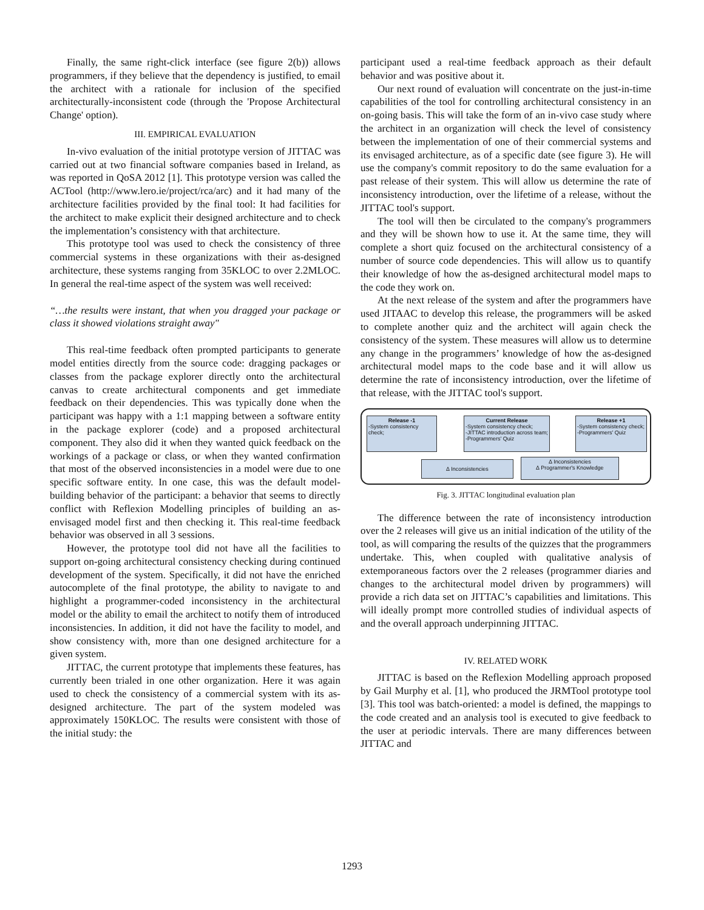Finally, the same right-click interface (see figure 2(b)) allows programmers, if they believe that the dependency is justified, to email the architect with a rationale for inclusion of the specified architecturally-inconsistent code (through the 'Propose Architectural Change' option).
III. EMPIRICAL EVALUATION
In-vivo evaluation of the initial prototype version of JITTAC was carried out at two financial software companies based in Ireland, as was reported in QoSA 2012 [1]. This prototype version was called the ACTool (http://www.lero.ie/project/rca/arc) and it had many of the architecture facilities provided by the final tool: It had facilities for the architect to make explicit their designed architecture and to check the implementation’s consistency with that architecture.
This prototype tool was used to check the consistency of three commercial systems in these organizations with their as-designed architecture, these systems ranging from 35KLOC to over 2.2MLOC. In general the real-time aspect of the system was well received:
“…the results were instant, that when you dragged your package or class it showed violations straight away"
This real-time feedback often prompted participants to generate model entities directly from the source code: dragging packages or classes from the package explorer directly onto the architectural canvas to create architectural components and get immediate feedback on their dependencies. This was typically done when the participant was happy with a 1:1 mapping between a software entity in the package explorer (code) and a proposed architectural component. They also did it when they wanted quick feedback on the workings of a package or class, or when they wanted confirmation that most of the observed inconsistencies in a model were due to one specific software entity. In one case, this was the default model-building behavior of the participant: a behavior that seems to directly conflict with Reflexion Modelling principles of building an as-envisaged model first and then checking it. This real-time feedback behavior was observed in all 3 sessions.
However, the prototype tool did not have all the facilities to support on-going architectural consistency checking during continued development of the system. Specifically, it did not have the enriched autocomplete of the final prototype, the ability to navigate to and highlight a programmer-coded inconsistency in the architectural model or the ability to email the architect to notify them of introduced inconsistencies. In addition, it did not have the facility to model, and show consistency with, more than one designed architecture for a given system.
JITTAC, the current prototype that implements these features, has currently been trialed in one other organization. Here it was again used to check the consistency of a commercial system with its as-designed architecture. The part of the system modeled was approximately 150KLOC. The results were consistent with those of the initial study: the
participant used a real-time feedback approach as their default behavior and was positive about it.
Our next round of evaluation will concentrate on the just-in-time capabilities of the tool for controlling architectural consistency in an on-going basis. This will take the form of an in-vivo case study where the architect in an organization will check the level of consistency between the implementation of one of their commercial systems and its envisaged architecture, as of a specific date (see figure 3). He will use the company's commit repository to do the same evaluation for a past release of their system. This will allow us determine the rate of inconsistency introduction, over the lifetime of a release, without the JITTAC tool's support.
The tool will then be circulated to the company's programmers and they will be shown how to use it. At the same time, they will complete a short quiz focused on the architectural consistency of a number of source code dependencies. This will allow us to quantify their knowledge of how the as-designed architectural model maps to the code they work on.
At the next release of the system and after the programmers have used JITAAC to develop this release, the programmers will be asked to complete another quiz and the architect will again check the consistency of the system. These measures will allow us to determine any change in the programmers’ knowledge of how the as-designed architectural model maps to the code base and it will allow us determine the rate of inconsistency introduction, over the lifetime of that release, with the JITTAC tool's support.
Release -1
-System consistency check;
Current Release
-System consistency check;
-JITTAC introduction across team;
-Programmers' Quiz
Release +1
-System consistency check;
-Programmers' Quiz
∆ Inconsistencies
∆ Inconsistencies
∆ Programmer's Knowledge
Fig. 3. JITTAC longitudinal evaluation plan
The difference between the rate of inconsistency introduction over the 2 releases will give us an initial indication of the utility of the tool, as will comparing the results of the quizzes that the programmers undertake. This, when coupled with qualitative analysis of extemporaneous factors over the 2 releases (programmer diaries and changes to the architectural model driven by programmers) will provide a rich data set on JITTAC’s capabilities and limitations. This will ideally prompt more controlled studies of individual aspects of and the overall approach underpinning JITTAC.
IV. RELATED WORK
JITTAC is based on the Reflexion Modelling approach proposed by Gail Murphy et al. [1], who produced the JRMTool prototype tool [3]. This tool was batch-oriented: a model is defined, the mappings to the code created and an analysis tool is executed to give feedback to the user at periodic intervals. There are many differences between JITTAC and
1293